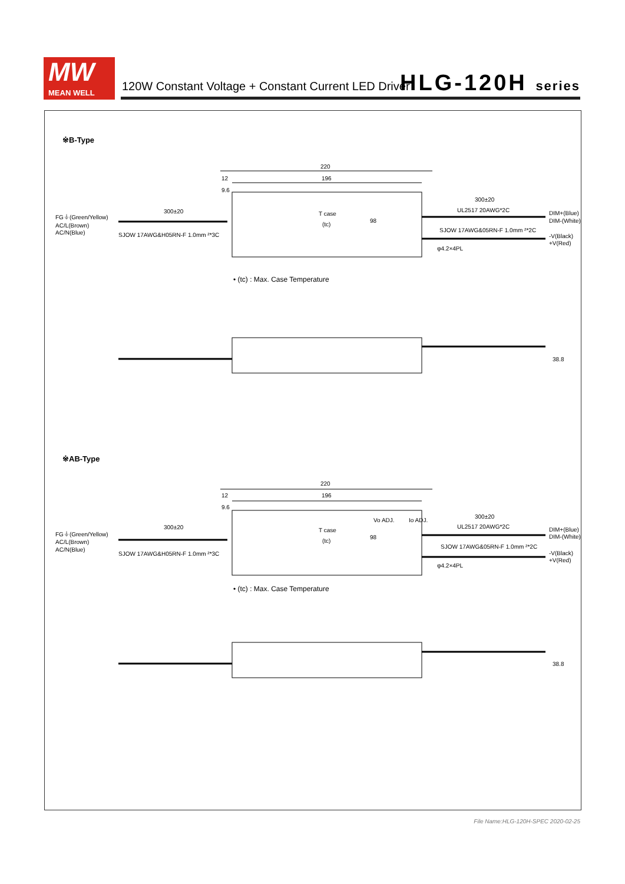MW
MEAN WELL
120W Constant Voltage + Constant Current LED Driver
HLG-120H series
※B-Type
220
196
12
9.6
FG⏚(Green/Yellow)
AC/L(Brown)
AC/N(Blue)
300±20
SJOW 17AWG&H05RN-F 1.0mm ²*3C
T case
(tc)
98
300±20
UL2517 20AWG*2C
SJOW 17AWG&05RN-F 1.0mm ²*2C
DIM+(Blue)
DIM-(White)
-V(Black)
+V(Red)
φ4.2×4PL
• (tc) : Max. Case Temperature
38.8
※AB-Type
220
196
12
9.6
FG⏚(Green/Yellow)
AC/L(Brown)
AC/N(Blue)
300±20
SJOW 17AWG&H05RN-F 1.0mm ²*3C
T case
(tc)
98
Vo ADJ.
Io ADJ.
300±20
UL2517 20AWG*2C
SJOW 17AWG&05RN-F 1.0mm ²*2C
DIM+(Blue)
DIM-(White)
-V(Black)
+V(Red)
φ4.2×4PL
• (tc) : Max. Case Temperature
38.8
File Name:HLG-120H-SPEC 2020-02-25